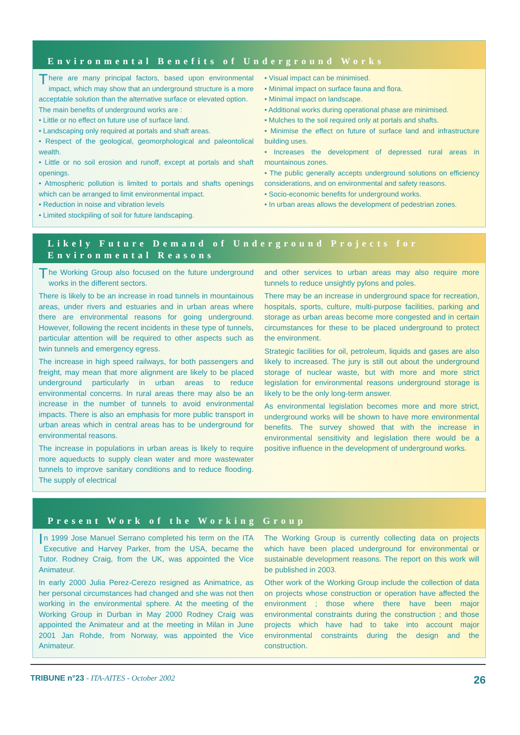Environmental Benefits of Underground Works
There are many principal factors, based upon environmental impact, which may show that an underground structure is a more acceptable solution than the alternative surface or elevated option.
The main benefits of underground works are :
• Little or no effect on future use of surface land.
• Landscaping only required at portals and shaft areas.
• Respect of the geological, geomorphological and paleontolical wealth.
• Little or no soil erosion and runoff, except at portals and shaft openings.
• Atmospheric pollution is limited to portals and shafts openings which can be arranged to limit environmental impact.
• Reduction in noise and vibration levels
• Limited stockpiling of soil for future landscaping.
• Visual impact can be minimised.
• Minimal impact on surface fauna and flora.
• Minimal impact on landscape.
• Additional works during operational phase are minimised.
• Mulches to the soil required only at portals and shafts.
• Minimise the effect on future of surface land and infrastructure building uses.
• Increases the development of depressed rural areas in mountainous zones.
• The public generally accepts underground solutions on efficiency considerations, and on environmental and safety reasons.
• Socio-economic benefits for underground works.
• In urban areas allows the development of pedestrian zones.
Likely Future Demand of Underground Projects for Environmental Reasons
The Working Group also focused on the future underground works in the different sectors.
There is likely to be an increase in road tunnels in mountainous areas, under rivers and estuaries and in urban areas where there are environmental reasons for going underground. However, following the recent incidents in these type of tunnels, particular attention will be required to other aspects such as twin tunnels and emergency egress.
The increase in high speed railways, for both passengers and freight, may mean that more alignment are likely to be placed underground particularly in urban areas to reduce environmental concerns. In rural areas there may also be an increase in the number of tunnels to avoid environmental impacts. There is also an emphasis for more public transport in urban areas which in central areas has to be underground for environmental reasons.
The increase in populations in urban areas is likely to require more aqueducts to supply clean water and more wastewater tunnels to improve sanitary conditions and to reduce flooding. The supply of electrical
and other services to urban areas may also require more tunnels to reduce unsightly pylons and poles.
There may be an increase in underground space for recreation, hospitals, sports, culture, multi-purpose facilities, parking and storage as urban areas become more congested and in certain circumstances for these to be placed underground to protect the environment.
Strategic facilities for oil, petroleum, liquids and gases are also likely to increased. The jury is still out about the underground storage of nuclear waste, but with more and more strict legislation for environmental reasons underground storage is likely to be the only long-term answer.
As environmental legislation becomes more and more strict, underground works will be shown to have more environmental benefits. The survey showed that with the increase in environmental sensitivity and legislation there would be a positive influence in the development of underground works.
Present Work of the Working Group
In 1999 Jose Manuel Serrano completed his term on the ITA Executive and Harvey Parker, from the USA, became the Tutor. Rodney Craig, from the UK, was appointed the Vice Animateur.
In early 2000 Julia Perez-Cerezo resigned as Animatrice, as her personal circumstances had changed and she was not then working in the environmental sphere. At the meeting of the Working Group in Durban in May 2000 Rodney Craig was appointed the Animateur and at the meeting in Milan in June 2001 Jan Rohde, from Norway, was appointed the Vice Animateur.
The Working Group is currently collecting data on projects which have been placed underground for environmental or sustainable development reasons. The report on this work will be published in 2003.
Other work of the Working Group include the collection of data on projects whose construction or operation have affected the environment ; those where there have been major environmental constraints during the construction ; and those projects which have had to take into account major environmental constraints during the design and the construction.
TRIBUNE n°23 - ITA-AITES - October 2002
26